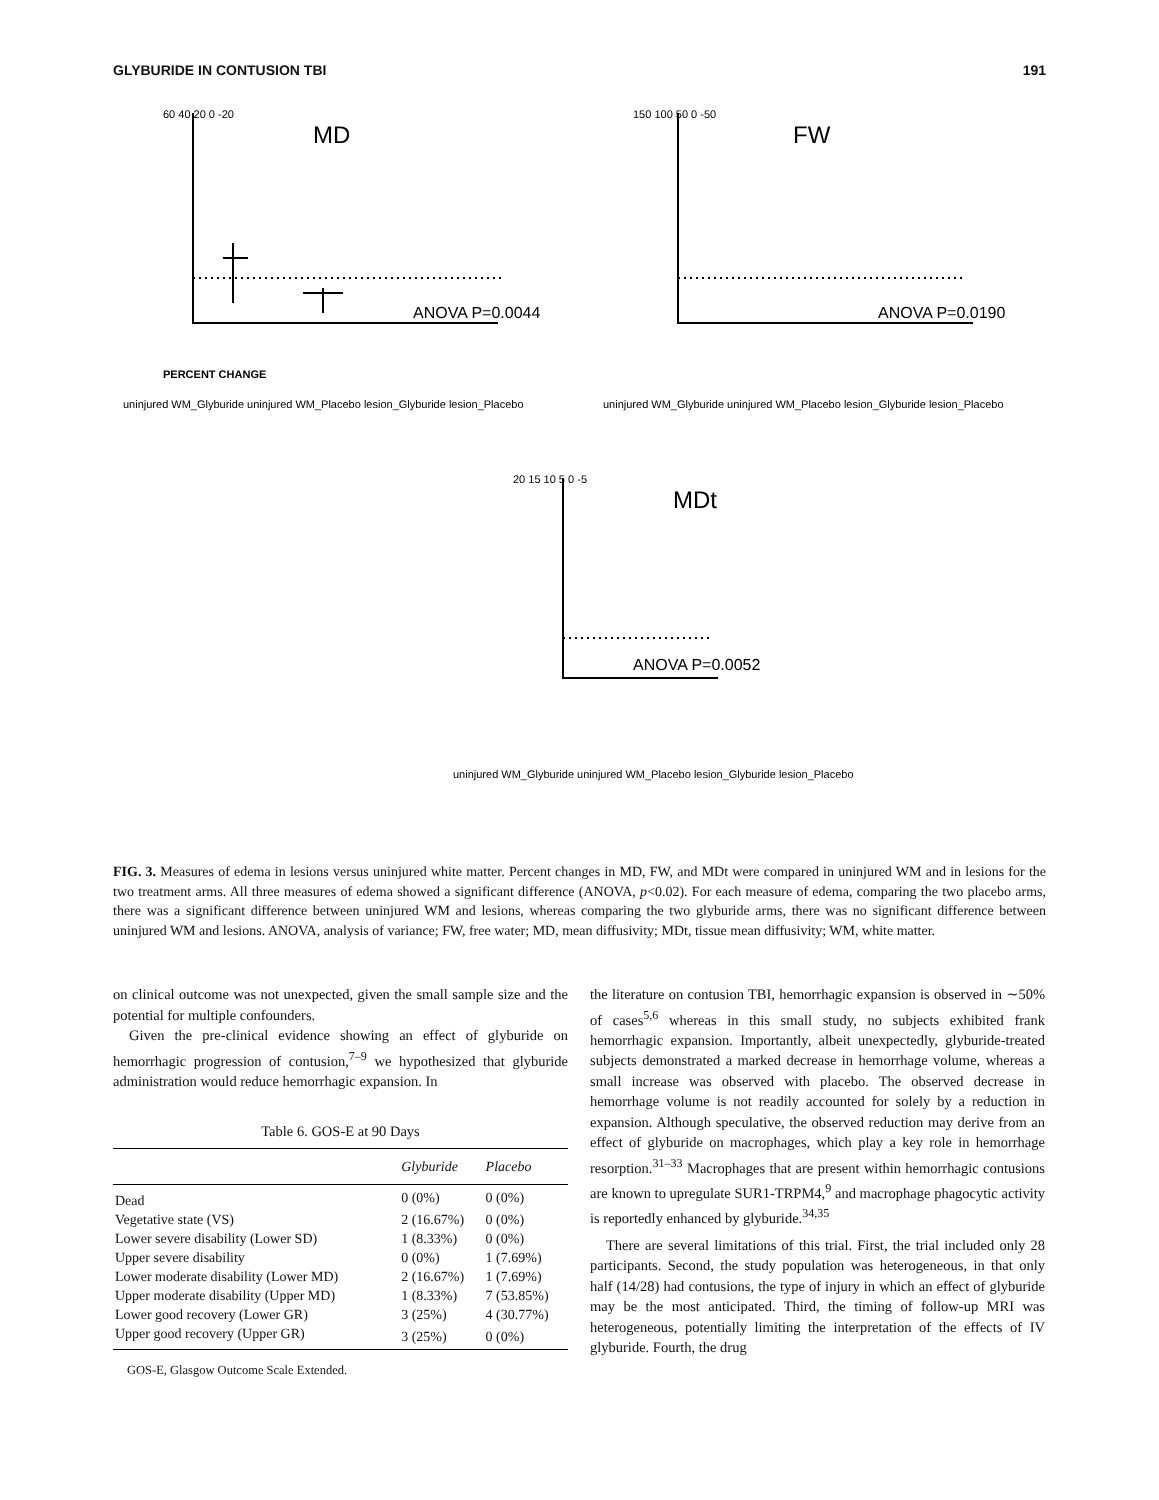GLYBURIDE IN CONTUSION TBI 191
MD
FW
MDt
ANOVA P=0.0044
ANOVA P=0.0190
ANOVA P=0.0052
60 40 20 0 -20
150 100 50 0 -50
20 15 10 5 0 -5
PERCENT CHANGE
uninjured WM_Glyburide uninjured WM_Placebo lesion_Glyburide lesion_Placebo
uninjured WM_Glyburide uninjured WM_Placebo lesion_Glyburide lesion_Placebo
uninjured WM_Glyburide uninjured WM_Placebo lesion_Glyburide lesion_Placebo
FIG. 3. Measures of edema in lesions versus uninjured white matter. Percent changes in MD, FW, and MDt were compared in uninjured WM and in lesions for the two treatment arms. All three measures of edema showed a significant difference (ANOVA, p<0.02). For each measure of edema, comparing the two placebo arms, there was a significant difference between uninjured WM and lesions, whereas comparing the two glyburide arms, there was no significant difference between uninjured WM and lesions. ANOVA, analysis of variance; FW, free water; MD, mean diffusivity; MDt, tissue mean diffusivity; WM, white matter.
on clinical outcome was not unexpected, given the small sample size and the potential for multiple confounders.
Given the pre-clinical evidence showing an effect of glyburide on hemorrhagic progression of contusion,<sup>7–9</sup> we hypothesized that glyburide administration would reduce hemorrhagic expansion. In
Table 6. GOS-E at 90 Days
| | Glyburide | Placebo |
| --- | --- | --- |
| Dead | 0 (0%) | 0 (0%) |
| Vegetative state (VS) | 2 (16.67%) | 0 (0%) |
| Lower severe disability (Lower SD) | 1 (8.33%) | 0 (0%) |
| Upper severe disability | 0 (0%) | 1 (7.69%) |
| Lower moderate disability (Lower MD) | 2 (16.67%) | 1 (7.69%) |
| Upper moderate disability (Upper MD) | 1 (8.33%) | 7 (53.85%) |
| Lower good recovery (Lower GR) | 3 (25%) | 4 (30.77%) |
| Upper good recovery (Upper GR) | 3 (25%) | 0 (0%) |
GOS-E, Glasgow Outcome Scale Extended.
the literature on contusion TBI, hemorrhagic expansion is observed in ∼50% of cases<sup>5,6</sup> whereas in this small study, no subjects exhibited frank hemorrhagic expansion. Importantly, albeit unexpectedly, glyburide-treated subjects demonstrated a marked decrease in hemorrhage volume, whereas a small increase was observed with placebo. The observed decrease in hemorrhage volume is not readily accounted for solely by a reduction in expansion. Although speculative, the observed reduction may derive from an effect of glyburide on macrophages, which play a key role in hemorrhage resorption.<sup>31–33</sup> Macrophages that are present within hemorrhagic contusions are known to upregulate SUR1-TRPM4,<sup>9</sup> and macrophage phagocytic activity is reportedly enhanced by glyburide.<sup>34,35</sup>
There are several limitations of this trial. First, the trial included only 28 participants. Second, the study population was heterogeneous, in that only half (14/28) had contusions, the type of injury in which an effect of glyburide may be the most anticipated. Third, the timing of follow-up MRI was heterogeneous, potentially limiting the interpretation of the effects of IV glyburide. Fourth, the drug